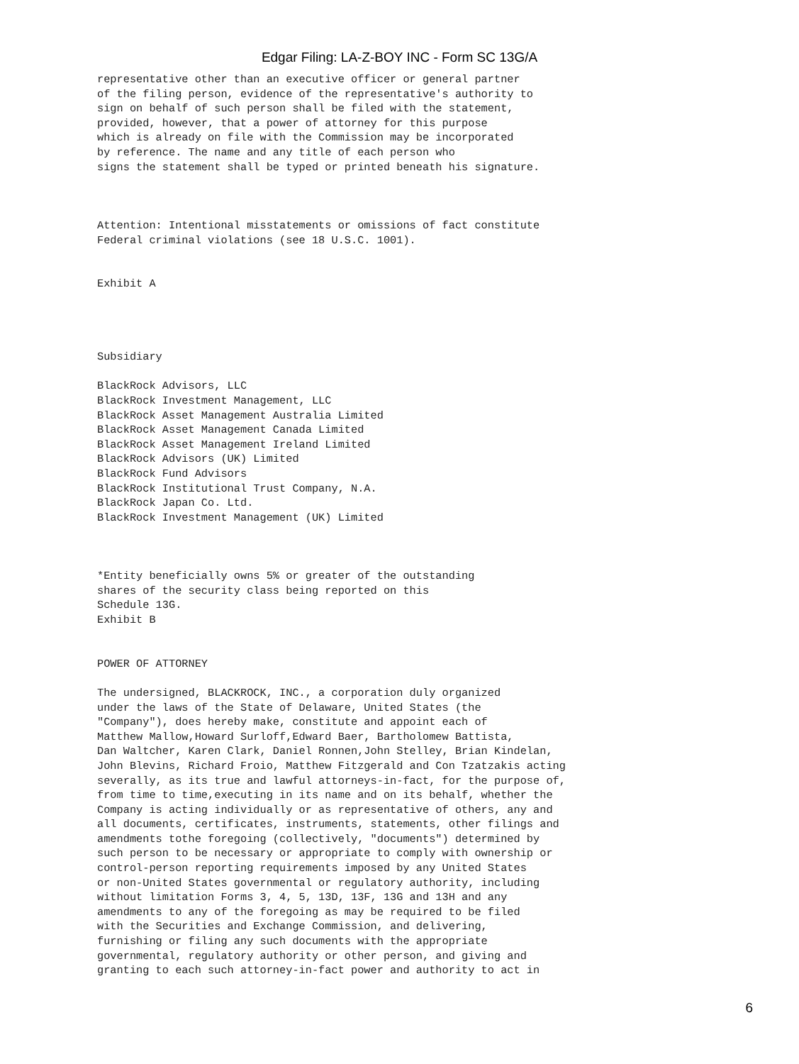Edgar Filing: LA-Z-BOY INC - Form SC 13G/A
representative other than an executive officer or general partner
of the filing person, evidence of the representative's authority to
sign on behalf of such person shall be filed with the statement,
provided, however, that a power of attorney for this purpose
which is already on file with the Commission may be incorporated
by reference. The name and any title of each person who
signs the statement shall be typed or printed beneath his signature.



Attention: Intentional misstatements or omissions of fact constitute
Federal criminal violations (see 18 U.S.C. 1001).


Exhibit A




Subsidiary

BlackRock Advisors, LLC
BlackRock Investment Management, LLC
BlackRock Asset Management Australia Limited
BlackRock Asset Management Canada Limited
BlackRock Asset Management Ireland Limited
BlackRock Advisors (UK) Limited
BlackRock Fund Advisors
BlackRock Institutional Trust Company, N.A.
BlackRock Japan Co. Ltd.
BlackRock Investment Management (UK) Limited



*Entity beneficially owns 5% or greater of the outstanding
shares of the security class being reported on this
Schedule 13G.
Exhibit B


POWER OF ATTORNEY

The undersigned, BLACKROCK, INC., a corporation duly organized
under the laws of the State of Delaware, United States (the
"Company"), does hereby make, constitute and appoint each of
Matthew Mallow,Howard Surloff,Edward Baer, Bartholomew Battista,
Dan Waltcher, Karen Clark, Daniel Ronnen,John Stelley, Brian Kindelan,
John Blevins, Richard Froio, Matthew Fitzgerald and Con Tzatzakis acting
severally, as its true and lawful attorneys-in-fact, for the purpose of,
from time to time,executing in its name and on its behalf, whether the
Company is acting individually or as representative of others, any and
all documents, certificates, instruments, statements, other filings and
amendments tothe foregoing (collectively, "documents") determined by
such person to be necessary or appropriate to comply with ownership or
control-person reporting requirements imposed by any United States
or non-United States governmental or regulatory authority, including
without limitation Forms 3, 4, 5, 13D, 13F, 13G and 13H and any
amendments to any of the foregoing as may be required to be filed
with the Securities and Exchange Commission, and delivering,
furnishing or filing any such documents with the appropriate
governmental, regulatory authority or other person, and giving and
granting to each such attorney-in-fact power and authority to act in
6